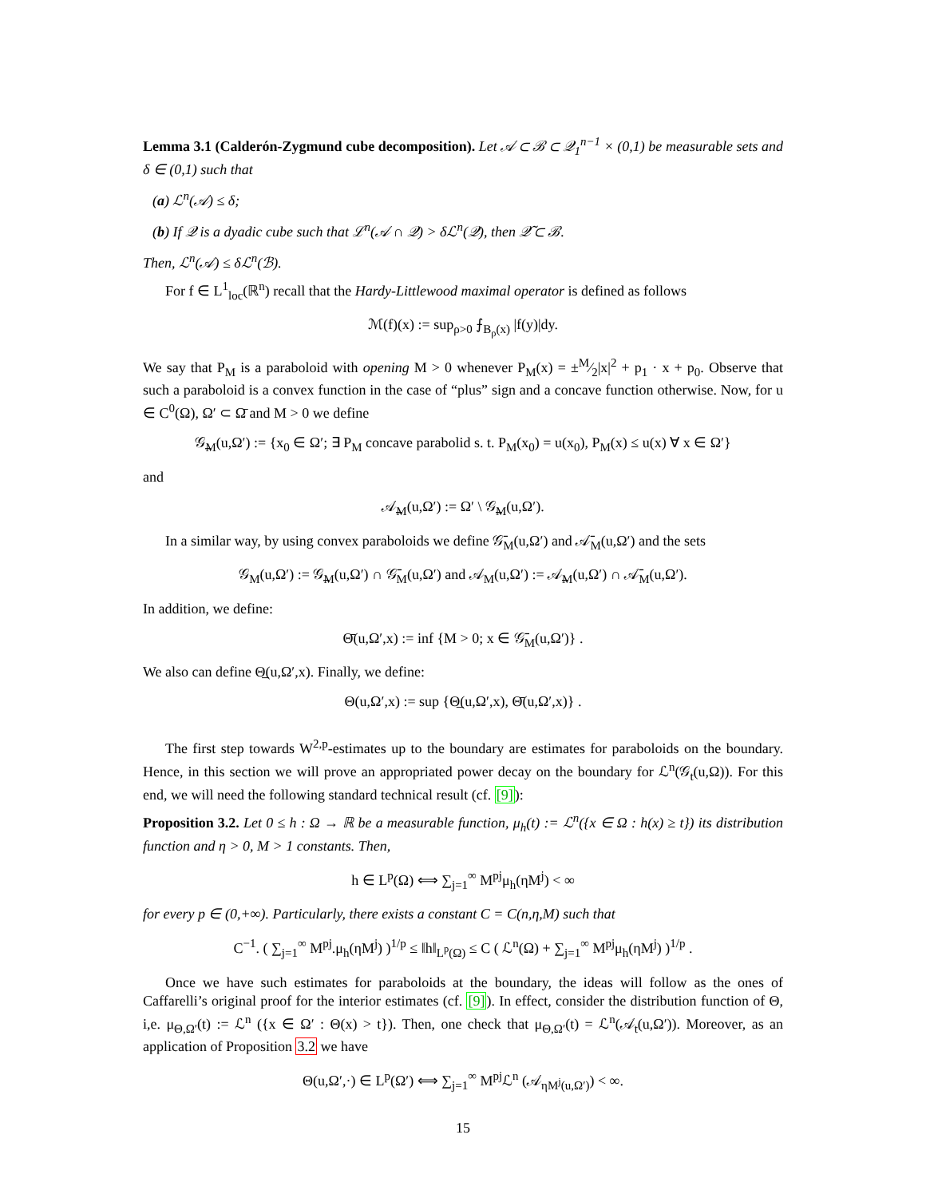Lemma 3.1 (Calderón-Zygmund cube decomposition). Let 𝒜 ⊂ ℬ ⊂ 𝒬<sub>1</sub><sup>n−1</sup> × (0,1) be measurable sets and δ ∈ (0,1) such that
(a) ℒ<sup>n</sup>(𝒜) ≤ δ;
(b) If 𝒬 is a dyadic cube such that ℒ<sup>n</sup>(𝒜 ∩ 𝒬) > δℒ<sup>n</sup>(𝒬), then 𝒬̃ ⊂ ℬ.
Then, ℒ<sup>n</sup>(𝒜) ≤ δℒ<sup>n</sup>(ℬ).
For f ∈ L<sup>1</sup><sub>loc</sub>(ℝ<sup>n</sup>) recall that the Hardy-Littlewood maximal operator is defined as follows
ℳ(f)(x) := sup<sub>ρ>0</sub> ⨍<sub>B<sub>ρ</sub>(x)</sub> |f(y)|dy.
We say that P<sub>M</sub> is a paraboloid with opening M > 0 whenever P<sub>M</sub>(x) = ±M⁄2|x|<sup>2</sup> + p<sub>1</sub> · x + p<sub>0</sub>. Observe that such a paraboloid is a convex function in the case of “plus” sign and a concave function otherwise. Now, for u ∈ C<sup>0</sup>(Ω), Ω′ ⊂ Ω̄ and M > 0 we define
𝒢̲<sub>M</sub>(u,Ω′) := {x<sub>0</sub> ∈ Ω′; ∃ P<sub>M</sub> concave parabolid s. t. P<sub>M</sub>(x<sub>0</sub>) = u(x<sub>0</sub>), P<sub>M</sub>(x) ≤ u(x) ∀ x ∈ Ω′}
and
𝒜̲<sub>M</sub>(u,Ω′) := Ω′ \ 𝒢̲<sub>M</sub>(u,Ω′).
In a similar way, by using convex paraboloids we define 𝒢̄<sub>M</sub>(u,Ω′) and 𝒜̄<sub>M</sub>(u,Ω′) and the sets
𝒢<sub>M</sub>(u,Ω′) := 𝒢̲<sub>M</sub>(u,Ω′) ∩ 𝒢̄<sub>M</sub>(u,Ω′) and 𝒜<sub>M</sub>(u,Ω′) := 𝒜̲<sub>M</sub>(u,Ω′) ∩ 𝒜̄<sub>M</sub>(u,Ω′).
In addition, we define:
Θ̄(u,Ω′,x) := inf {M > 0; x ∈ 𝒢̄<sub>M</sub>(u,Ω′)} .
We also can define Θ̲(u,Ω′,x). Finally, we define:
Θ(u,Ω′,x) := sup {Θ̲(u,Ω′,x), Θ̄(u,Ω′,x)} .
The first step towards W<sup>2,p</sup>-estimates up to the boundary are estimates for paraboloids on the boundary. Hence, in this section we will prove an appropriated power decay on the boundary for ℒ<sup>n</sup>(𝒢<sub>t</sub>(u,Ω)). For this end, we will need the following standard technical result (cf. [9]):
Proposition 3.2. Let 0 ≤ h : Ω → ℝ be a measurable function, μ<sub>h</sub>(t) := ℒ<sup>n</sup>({x ∈ Ω : h(x) ≥ t}) its distribution function and η > 0, M > 1 constants. Then,
h ∈ L<sup>p</sup>(Ω) ⟺ ∑<sub>j=1</sub><sup>∞</sup> M<sup>pj</sup>μ<sub>h</sub>(ηM<sup>j</sup>) < ∞
for every p ∈ (0,+∞). Particularly, there exists a constant C = C(n,η,M) such that
C<sup>−1</sup>. ( ∑<sub>j=1</sub><sup>∞</sup> M<sup>pj</sup>.μ<sub>h</sub>(ηM<sup>j</sup>) )<sup>1/p</sup> ≤ ‖h‖<sub>L<sup>p</sup>(Ω)</sub> ≤ C ( ℒ<sup>n</sup>(Ω) + ∑<sub>j=1</sub><sup>∞</sup> M<sup>pj</sup>μ<sub>h</sub>(ηM<sup>j</sup>) )<sup>1/p</sup> .
Once we have such estimates for paraboloids at the boundary, the ideas will follow as the ones of Caffarelli’s original proof for the interior estimates (cf. [9]). In effect, consider the distribution function of Θ, i,e. μ<sub>Θ,Ω′</sub>(t) := ℒ<sup>n</sup> ({x ∈ Ω′ : Θ(x) > t}). Then, one check that μ<sub>Θ,Ω′</sub>(t) = ℒ<sup>n</sup>(𝒜<sub>t</sub>(u,Ω′)). Moreover, as an application of Proposition 3.2 we have
Θ(u,Ω′,·) ∈ L<sup>p</sup>(Ω′) ⟺ ∑<sub>j=1</sub><sup>∞</sup> M<sup>pj</sup>ℒ<sup>n</sup> (𝒜<sub>ηM<sup>j</sup>(u,Ω′)</sub>) < ∞.
15